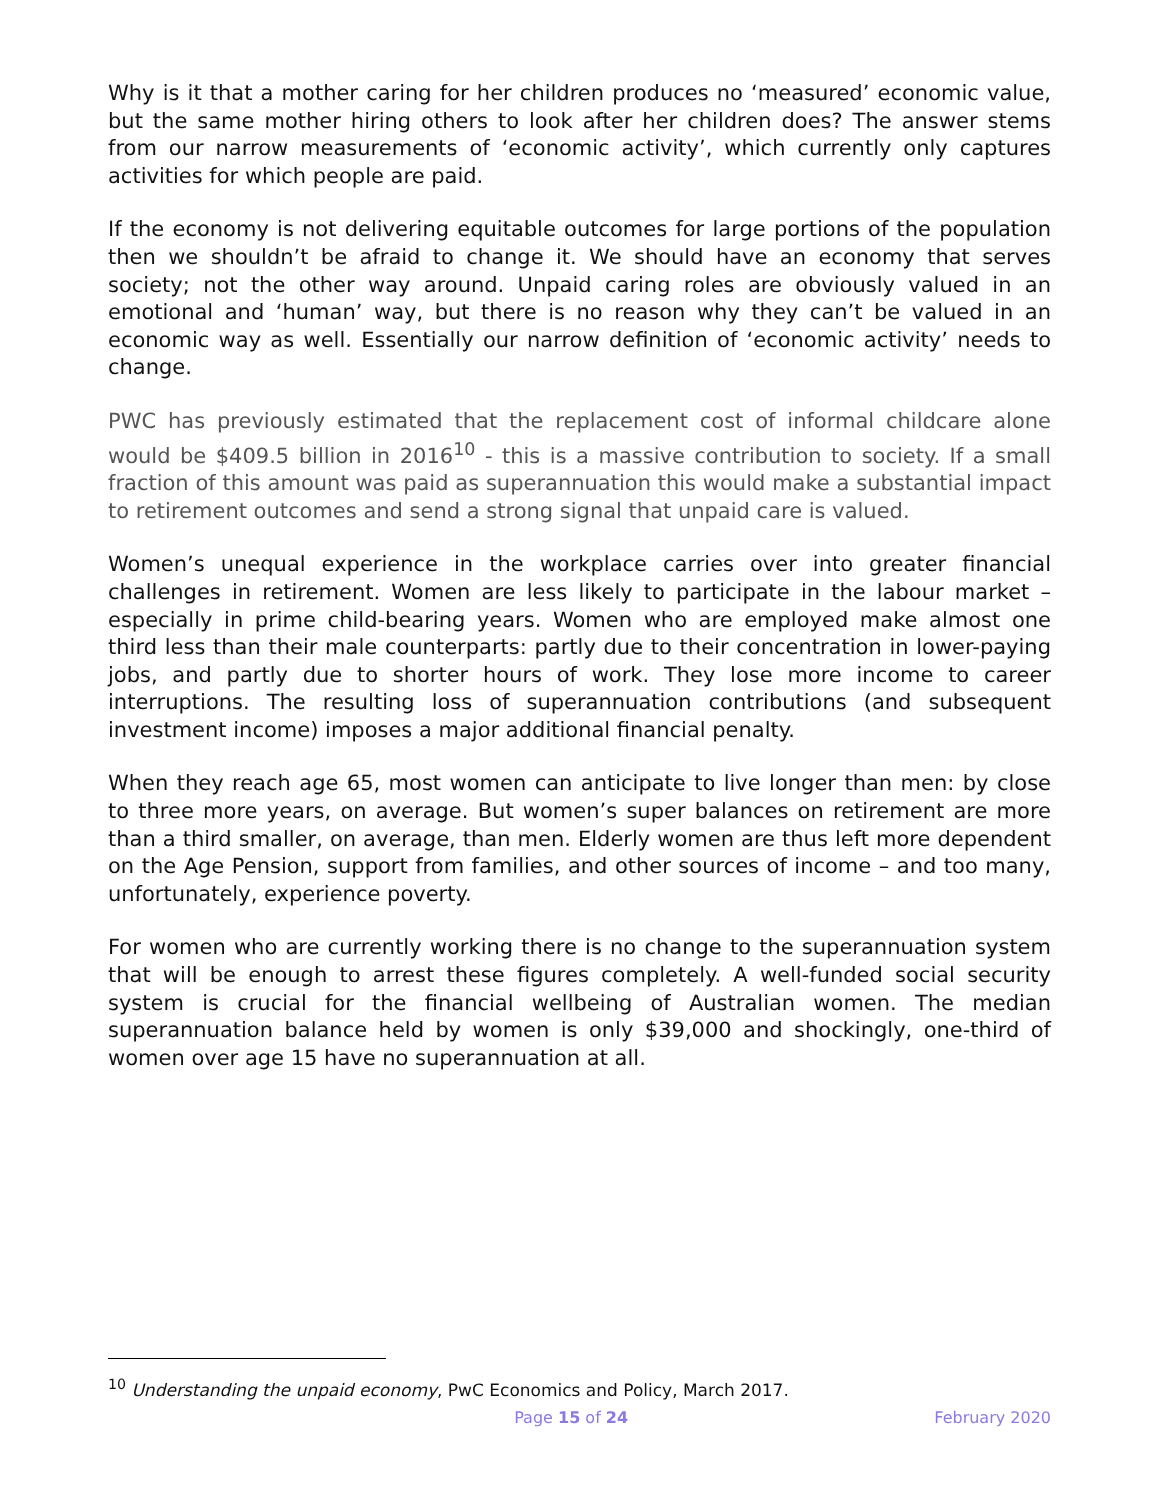Why is it that a mother caring for her children produces no ‘measured’ economic value, but the same mother hiring others to look after her children does? The answer stems from our narrow measurements of ‘economic activity’, which currently only captures activities for which people are paid.
If the economy is not delivering equitable outcomes for large portions of the population then we shouldn’t be afraid to change it. We should have an economy that serves society; not the other way around. Unpaid caring roles are obviously valued in an emotional and ‘human’ way, but there is no reason why they can’t be valued in an economic way as well. Essentially our narrow definition of ‘economic activity’ needs to change.
PWC has previously estimated that the replacement cost of informal childcare alone would be $409.5 billion in 2016<sup>10</sup> - this is a massive contribution to society. If a small fraction of this amount was paid as superannuation this would make a substantial impact to retirement outcomes and send a strong signal that unpaid care is valued.
Women’s unequal experience in the workplace carries over into greater financial challenges in retirement. Women are less likely to participate in the labour market – especially in prime child-bearing years. Women who are employed make almost one third less than their male counterparts: partly due to their concentration in lower-paying jobs, and partly due to shorter hours of work. They lose more income to career interruptions. The resulting loss of superannuation contributions (and subsequent investment income) imposes a major additional financial penalty.
When they reach age 65, most women can anticipate to live longer than men: by close to three more years, on average. But women’s super balances on retirement are more than a third smaller, on average, than men. Elderly women are thus left more dependent on the Age Pension, support from families, and other sources of income – and too many, unfortunately, experience poverty.
For women who are currently working there is no change to the superannuation system that will be enough to arrest these figures completely. A well-funded social security system is crucial for the financial wellbeing of Australian women. The median superannuation balance held by women is only $39,000 and shockingly, one-third of women over age 15 have no superannuation at all.
<sup>10</sup> Understanding the unpaid economy, PwC Economics and Policy, March 2017.
Page 15 of 24 February 2020